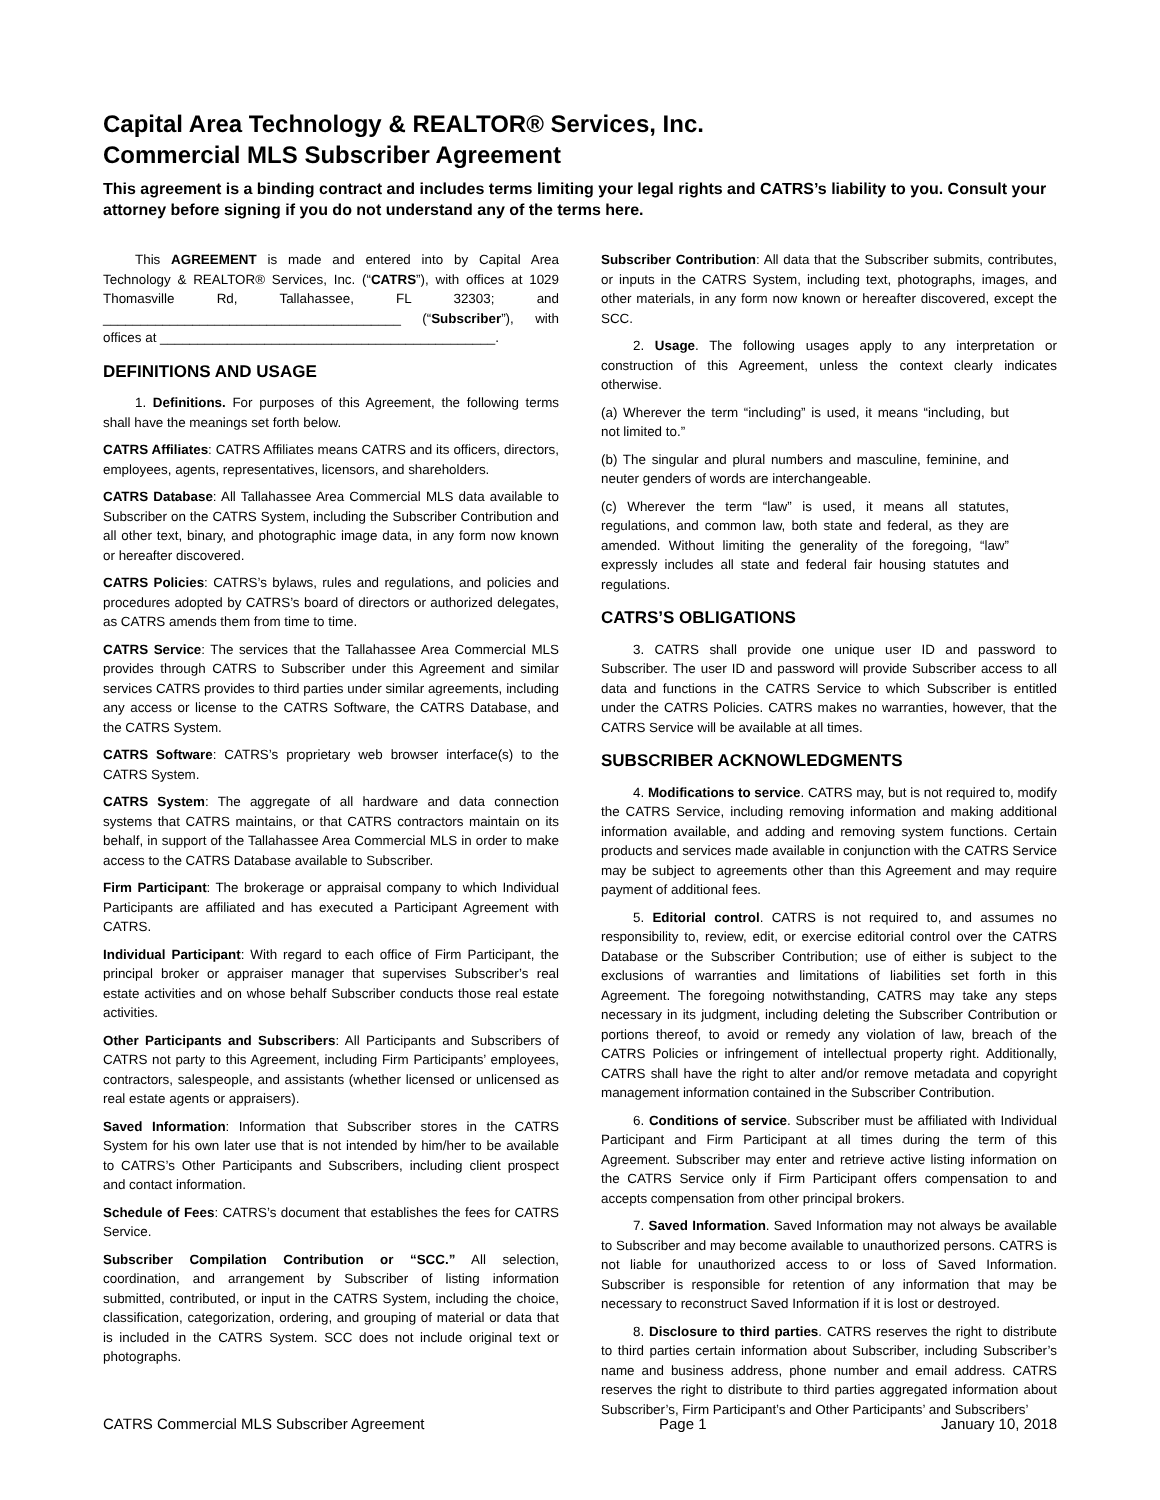Capital Area Technology & REALTOR® Services, Inc.
Commercial MLS Subscriber Agreement
This agreement is a binding contract and includes terms limiting your legal rights and CATRS’s liability to you. Consult your attorney before signing if you do not understand any of the terms here.
This AGREEMENT is made and entered into by Capital Area Technology & REALTOR® Services, Inc. (“CATRS”), with offices at 1029 Thomasville Rd, Tallahassee, FL 32303; and ________________________________________ (“Subscriber”), with offices at _____________________________________________.
DEFINITIONS AND USAGE
1. Definitions. For purposes of this Agreement, the following terms shall have the meanings set forth below.
CATRS Affiliates: CATRS Affiliates means CATRS and its officers, directors, employees, agents, representatives, licensors, and shareholders.
CATRS Database: All Tallahassee Area Commercial MLS data available to Subscriber on the CATRS System, including the Subscriber Contribution and all other text, binary, and photographic image data, in any form now known or hereafter discovered.
CATRS Policies: CATRS’s bylaws, rules and regulations, and policies and procedures adopted by CATRS’s board of directors or authorized delegates, as CATRS amends them from time to time.
CATRS Service: The services that the Tallahassee Area Commercial MLS provides through CATRS to Subscriber under this Agreement and similar services CATRS provides to third parties under similar agreements, including any access or license to the CATRS Software, the CATRS Database, and the CATRS System.
CATRS Software: CATRS’s proprietary web browser interface(s) to the CATRS System.
CATRS System: The aggregate of all hardware and data connection systems that CATRS maintains, or that CATRS contractors maintain on its behalf, in support of the Tallahassee Area Commercial MLS in order to make access to the CATRS Database available to Subscriber.
Firm Participant: The brokerage or appraisal company to which Individual Participants are affiliated and has executed a Participant Agreement with CATRS.
Individual Participant: With regard to each office of Firm Participant, the principal broker or appraiser manager that supervises Subscriber’s real estate activities and on whose behalf Subscriber conducts those real estate activities.
Other Participants and Subscribers: All Participants and Subscribers of CATRS not party to this Agreement, including Firm Participants’ employees, contractors, salespeople, and assistants (whether licensed or unlicensed as real estate agents or appraisers).
Saved Information: Information that Subscriber stores in the CATRS System for his own later use that is not intended by him/her to be available to CATRS’s Other Participants and Subscribers, including client prospect and contact information.
Schedule of Fees: CATRS’s document that establishes the fees for CATRS Service.
Subscriber Compilation Contribution or “SCC.” All selection, coordination, and arrangement by Subscriber of listing information submitted, contributed, or input in the CATRS System, including the choice, classification, categorization, ordering, and grouping of material or data that is included in the CATRS System. SCC does not include original text or photographs.
Subscriber Contribution: All data that the Subscriber submits, contributes, or inputs in the CATRS System, including text, photographs, images, and other materials, in any form now known or hereafter discovered, except the SCC.
2. Usage. The following usages apply to any interpretation or construction of this Agreement, unless the context clearly indicates otherwise.
(a) Wherever the term “including” is used, it means “including, but not limited to.”
(b) The singular and plural numbers and masculine, feminine, and neuter genders of words are interchangeable.
(c) Wherever the term “law” is used, it means all statutes, regulations, and common law, both state and federal, as they are amended. Without limiting the generality of the foregoing, “law” expressly includes all state and federal fair housing statutes and regulations.
CATRS’S OBLIGATIONS
3. CATRS shall provide one unique user ID and password to Subscriber. The user ID and password will provide Subscriber access to all data and functions in the CATRS Service to which Subscriber is entitled under the CATRS Policies. CATRS makes no warranties, however, that the CATRS Service will be available at all times.
SUBSCRIBER ACKNOWLEDGMENTS
4. Modifications to service. CATRS may, but is not required to, modify the CATRS Service, including removing information and making additional information available, and adding and removing system functions. Certain products and services made available in conjunction with the CATRS Service may be subject to agreements other than this Agreement and may require payment of additional fees.
5. Editorial control. CATRS is not required to, and assumes no responsibility to, review, edit, or exercise editorial control over the CATRS Database or the Subscriber Contribution; use of either is subject to the exclusions of warranties and limitations of liabilities set forth in this Agreement. The foregoing notwithstanding, CATRS may take any steps necessary in its judgment, including deleting the Subscriber Contribution or portions thereof, to avoid or remedy any violation of law, breach of the CATRS Policies or infringement of intellectual property right. Additionally, CATRS shall have the right to alter and/or remove metadata and copyright management information contained in the Subscriber Contribution.
6. Conditions of service. Subscriber must be affiliated with Individual Participant and Firm Participant at all times during the term of this Agreement. Subscriber may enter and retrieve active listing information on the CATRS Service only if Firm Participant offers compensation to and accepts compensation from other principal brokers.
7. Saved Information. Saved Information may not always be available to Subscriber and may become available to unauthorized persons. CATRS is not liable for unauthorized access to or loss of Saved Information. Subscriber is responsible for retention of any information that may be necessary to reconstruct Saved Information if it is lost or destroyed.
8. Disclosure to third parties. CATRS reserves the right to distribute to third parties certain information about Subscriber, including Subscriber’s name and business address, phone number and email address. CATRS reserves the right to distribute to third parties aggregated information about Subscriber’s, Firm Participant’s and Other Participants’ and Subscribers’
CATRS Commercial MLS Subscriber Agreement Page 1 January 10, 2018